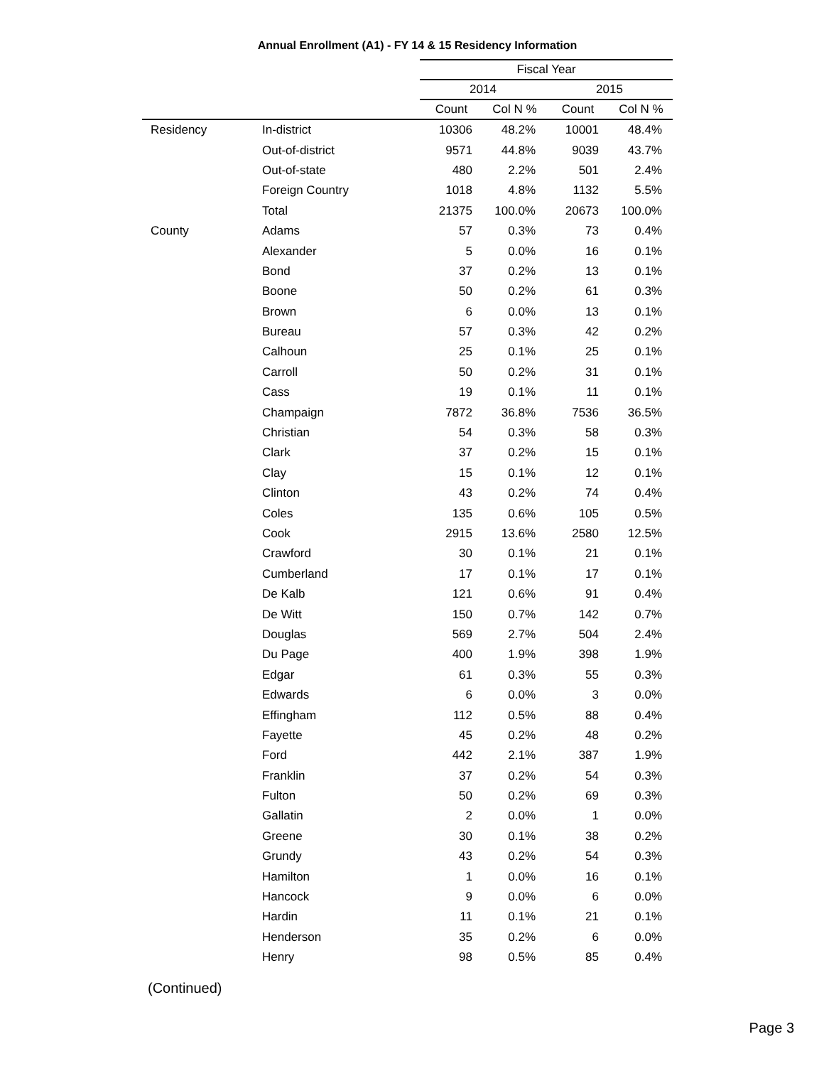Annual Enrollment (A1) - FY 14 & 15 Residency Information
| | | Fiscal Year | | | |
| --- | --- | --- | --- | --- | --- |
| | | 2014 | | 2015 | |
| | | Count | Col N % | Count | Col N % |
| Residency | In-district | 10306 | 48.2% | 10001 | 48.4% |
| | Out-of-district | 9571 | 44.8% | 9039 | 43.7% |
| | Out-of-state | 480 | 2.2% | 501 | 2.4% |
| | Foreign Country | 1018 | 4.8% | 1132 | 5.5% |
| | Total | 21375 | 100.0% | 20673 | 100.0% |
| County | Adams | 57 | 0.3% | 73 | 0.4% |
| | Alexander | 5 | 0.0% | 16 | 0.1% |
| | Bond | 37 | 0.2% | 13 | 0.1% |
| | Boone | 50 | 0.2% | 61 | 0.3% |
| | Brown | 6 | 0.0% | 13 | 0.1% |
| | Bureau | 57 | 0.3% | 42 | 0.2% |
| | Calhoun | 25 | 0.1% | 25 | 0.1% |
| | Carroll | 50 | 0.2% | 31 | 0.1% |
| | Cass | 19 | 0.1% | 11 | 0.1% |
| | Champaign | 7872 | 36.8% | 7536 | 36.5% |
| | Christian | 54 | 0.3% | 58 | 0.3% |
| | Clark | 37 | 0.2% | 15 | 0.1% |
| | Clay | 15 | 0.1% | 12 | 0.1% |
| | Clinton | 43 | 0.2% | 74 | 0.4% |
| | Coles | 135 | 0.6% | 105 | 0.5% |
| | Cook | 2915 | 13.6% | 2580 | 12.5% |
| | Crawford | 30 | 0.1% | 21 | 0.1% |
| | Cumberland | 17 | 0.1% | 17 | 0.1% |
| | De Kalb | 121 | 0.6% | 91 | 0.4% |
| | De Witt | 150 | 0.7% | 142 | 0.7% |
| | Douglas | 569 | 2.7% | 504 | 2.4% |
| | Du Page | 400 | 1.9% | 398 | 1.9% |
| | Edgar | 61 | 0.3% | 55 | 0.3% |
| | Edwards | 6 | 0.0% | 3 | 0.0% |
| | Effingham | 112 | 0.5% | 88 | 0.4% |
| | Fayette | 45 | 0.2% | 48 | 0.2% |
| | Ford | 442 | 2.1% | 387 | 1.9% |
| | Franklin | 37 | 0.2% | 54 | 0.3% |
| | Fulton | 50 | 0.2% | 69 | 0.3% |
| | Gallatin | 2 | 0.0% | 1 | 0.0% |
| | Greene | 30 | 0.1% | 38 | 0.2% |
| | Grundy | 43 | 0.2% | 54 | 0.3% |
| | Hamilton | 1 | 0.0% | 16 | 0.1% |
| | Hancock | 9 | 0.0% | 6 | 0.0% |
| | Hardin | 11 | 0.1% | 21 | 0.1% |
| | Henderson | 35 | 0.2% | 6 | 0.0% |
| | Henry | 98 | 0.5% | 85 | 0.4% |
(Continued)
Page 3